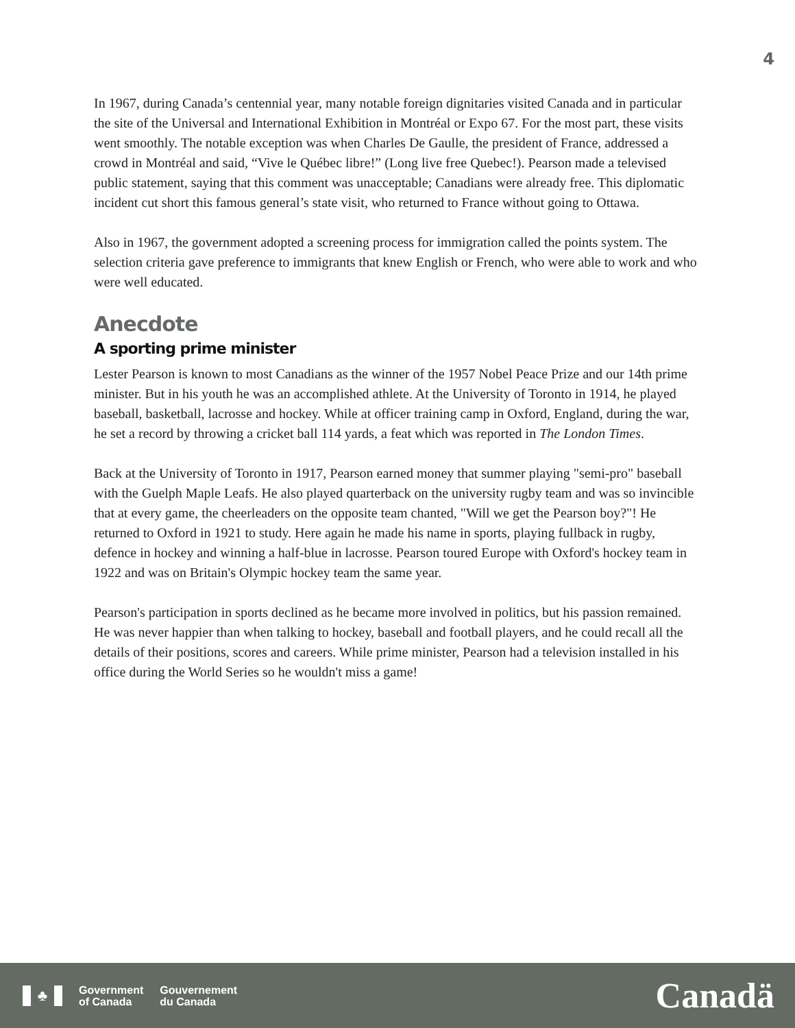4
In 1967, during Canada’s centennial year, many notable foreign dignitaries visited Canada and in particular the site of the Universal and International Exhibition in Montréal or Expo 67. For the most part, these visits went smoothly. The notable exception was when Charles De Gaulle, the president of France, addressed a crowd in Montréal and said, “Vive le Québec libre!” (Long live free Quebec!). Pearson made a televised public statement, saying that this comment was unacceptable; Canadians were already free. This diplomatic incident cut short this famous general’s state visit, who returned to France without going to Ottawa.
Also in 1967, the government adopted a screening process for immigration called the points system. The selection criteria gave preference to immigrants that knew English or French, who were able to work and who were well educated.
Anecdote
A sporting prime minister
Lester Pearson is known to most Canadians as the winner of the 1957 Nobel Peace Prize and our 14th prime minister. But in his youth he was an accomplished athlete. At the University of Toronto in 1914, he played baseball, basketball, lacrosse and hockey. While at officer training camp in Oxford, England, during the war, he set a record by throwing a cricket ball 114 yards, a feat which was reported in The London Times.
Back at the University of Toronto in 1917, Pearson earned money that summer playing "semi-pro" baseball with the Guelph Maple Leafs. He also played quarterback on the university rugby team and was so invincible that at every game, the cheerleaders on the opposite team chanted, "Will we get the Pearson boy?"! He returned to Oxford in 1921 to study. Here again he made his name in sports, playing fullback in rugby, defence in hockey and winning a half-blue in lacrosse. Pearson toured Europe with Oxford's hockey team in 1922 and was on Britain's Olympic hockey team the same year.
Pearson's participation in sports declined as he became more involved in politics, but his passion remained. He was never happier than when talking to hockey, baseball and football players, and he could recall all the details of their positions, scores and careers. While prime minister, Pearson had a television installed in his office during the World Series so he wouldn't miss a game!
♣
Government
of Canada
Gouvernement
du Canada
Canadä